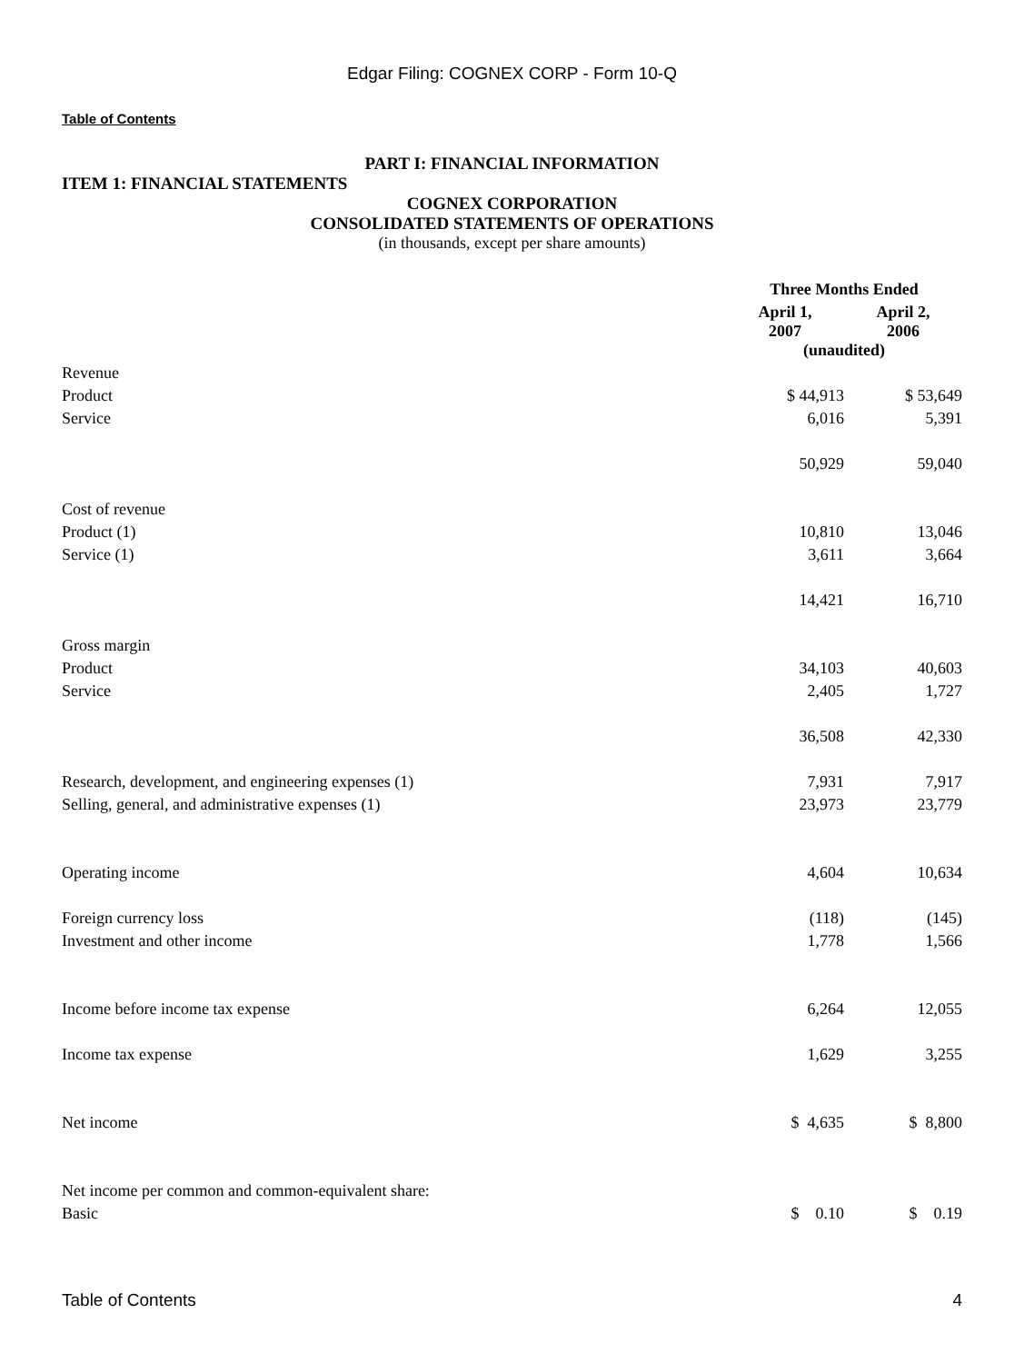Edgar Filing: COGNEX CORP - Form 10-Q
Table of Contents
PART I: FINANCIAL INFORMATION
ITEM 1: FINANCIAL STATEMENTS
COGNEX CORPORATION
CONSOLIDATED STATEMENTS OF OPERATIONS
(in thousands, except per share amounts)
| | Three Months Ended | |
| | April 1, 2007 | April 2, 2006 |
| | (unaudited) | |
| Revenue | | |
| Product | $ 44,913 | $ 53,649 |
| Service | 6,016 | 5,391 |
| | 50,929 | 59,040 |
| Cost of revenue | | |
| Product (1) | 10,810 | 13,046 |
| Service (1) | 3,611 | 3,664 |
| | 14,421 | 16,710 |
| Gross margin | | |
| Product | 34,103 | 40,603 |
| Service | 2,405 | 1,727 |
| | 36,508 | 42,330 |
| Research, development, and engineering expenses (1) | 7,931 | 7,917 |
| Selling, general, and administrative expenses (1) | 23,973 | 23,779 |
| Operating income | 4,604 | 10,634 |
| Foreign currency loss | (118) | (145) |
| Investment and other income | 1,778 | 1,566 |
| Income before income tax expense | 6,264 | 12,055 |
| Income tax expense | 1,629 | 3,255 |
| Net income | $ 4,635 | $ 8,800 |
| Net income per common and common-equivalent share: | | |
| Basic | $ 0.10 | $ 0.19 |
Table of Contents 4